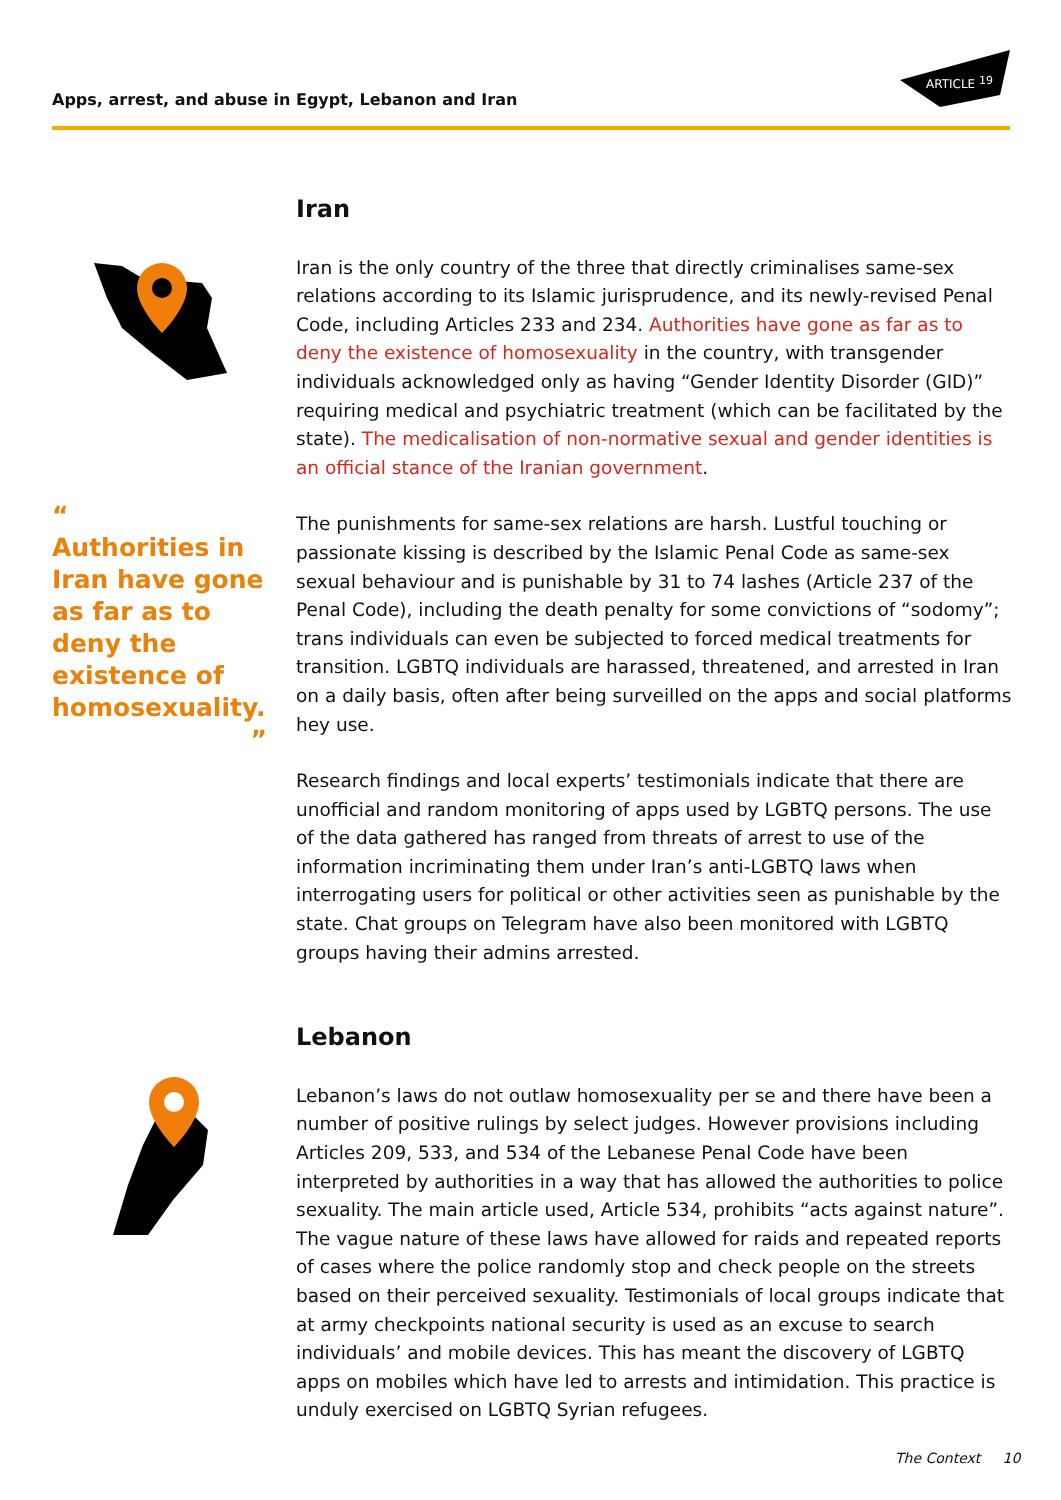Apps, arrest, and abuse in Egypt, Lebanon and Iran
ARTICLE
19
Iran
Iran is the only country of the three that directly criminalises same-sex relations according to its Islamic jurisprudence, and its newly-revised Penal Code, including Articles 233 and 234. Authorities have gone as far as to deny the existence of homosexuality in the country, with transgender individuals acknowledged only as having “Gender Identity Disorder (GID)” requiring medical and psychiatric treatment (which can be facilitated by the state). The medicalisation of non-normative sexual and gender identities is an official stance of the Iranian government.
The punishments for same-sex relations are harsh. Lustful touching or passionate kissing is described by the Islamic Penal Code as same-sex sexual behaviour and is punishable by 31 to 74 lashes (Article 237 of the Penal Code), including the death penalty for some convictions of “sodomy”; trans individuals can even be subjected to forced medical treatments for transition. LGBTQ individuals are harassed, threatened, and arrested in Iran on a daily basis, often after being surveilled on the apps and social platforms hey use.
Research findings and local experts’ testimonials indicate that there are unofficial and random monitoring of apps used by LGBTQ persons. The use of the data gathered has ranged from threats of arrest to use of the information incriminating them under Iran’s anti-LGBTQ laws when interrogating users for political or other activities seen as punishable by the state. Chat groups on Telegram have also been monitored with LGBTQ groups having their admins arrested.
Lebanon
Lebanon’s laws do not outlaw homosexuality per se and there have been a number of positive rulings by select judges. However provisions including Articles 209, 533, and 534 of the Lebanese Penal Code have been interpreted by authorities in a way that has allowed the authorities to police sexuality. The main article used, Article 534, prohibits “acts against nature”. The vague nature of these laws have allowed for raids and repeated reports of cases where the police randomly stop and check people on the streets based on their perceived sexuality. Testimonials of local groups indicate that at army checkpoints national security is used as an excuse to search individuals’ and mobile devices. This has meant the discovery of LGBTQ apps on mobiles which have led to arrests and intimidation. This practice is unduly exercised on LGBTQ Syrian refugees.
“
Authorities in Iran have gone as far as to deny the existence of homosexuality.
”
The Context 10